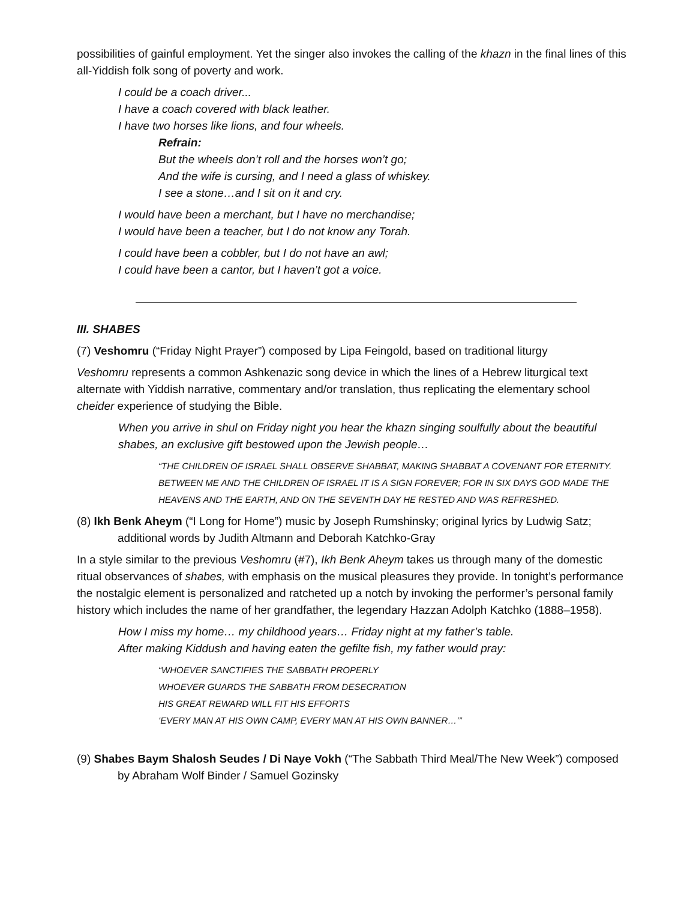possibilities of gainful employment. Yet the singer also invokes the calling of the khazn in the final lines of this all-Yiddish folk song of poverty and work.
I could be a coach driver...
I have a coach covered with black leather.
I have two horses like lions, and four wheels.
Refrain:
But the wheels don’t roll and the horses won’t go;
And the wife is cursing, and I need a glass of whiskey.
I see a stone…and I sit on it and cry.
I would have been a merchant, but I have no merchandise;
I would have been a teacher, but I do not know any Torah.
I could have been a cobbler, but I do not have an awl;
I could have been a cantor, but I haven’t got a voice.
III. SHABES
(7) Veshomru (“Friday Night Prayer”) composed by Lipa Feingold, based on traditional liturgy
Veshomru represents a common Ashkenazic song device in which the lines of a Hebrew liturgical text alternate with Yiddish narrative, commentary and/or translation, thus replicating the elementary school cheider experience of studying the Bible.
When you arrive in shul on Friday night you hear the khazn singing soulfully about the beautiful shabes, an exclusive gift bestowed upon the Jewish people…
“THE CHILDREN OF ISRAEL SHALL OBSERVE SHABBAT, MAKING SHABBAT A COVENANT FOR ETERNITY. BETWEEN ME AND THE CHILDREN OF ISRAEL IT IS A SIGN FOREVER; FOR IN SIX DAYS GOD MADE THE HEAVENS AND THE EARTH, AND ON THE SEVENTH DAY HE RESTED AND WAS REFRESHED.
(8) Ikh Benk Aheym (“I Long for Home”) music by Joseph Rumshinsky; original lyrics by Ludwig Satz; additional words by Judith Altmann and Deborah Katchko-Gray
In a style similar to the previous Veshomru (#7), Ikh Benk Aheym takes us through many of the domestic ritual observances of shabes, with emphasis on the musical pleasures they provide. In tonight’s performance the nostalgic element is personalized and ratcheted up a notch by invoking the performer’s personal family history which includes the name of her grandfather, the legendary Hazzan Adolph Katchko (1888–1958).
How I miss my home… my childhood years… Friday night at my father’s table.
After making Kiddush and having eaten the gefilte fish, my father would pray:
“WHOEVER SANCTIFIES THE SABBATH PROPERLY
WHOEVER GUARDS THE SABBATH FROM DESECRATION
HIS GREAT REWARD WILL FIT HIS EFFORTS
‘EVERY MAN AT HIS OWN CAMP, EVERY MAN AT HIS OWN BANNER…’”
(9) Shabes Baym Shalosh Seudes / Di Naye Vokh (“The Sabbath Third Meal/The New Week”) composed by Abraham Wolf Binder / Samuel Gozinsky